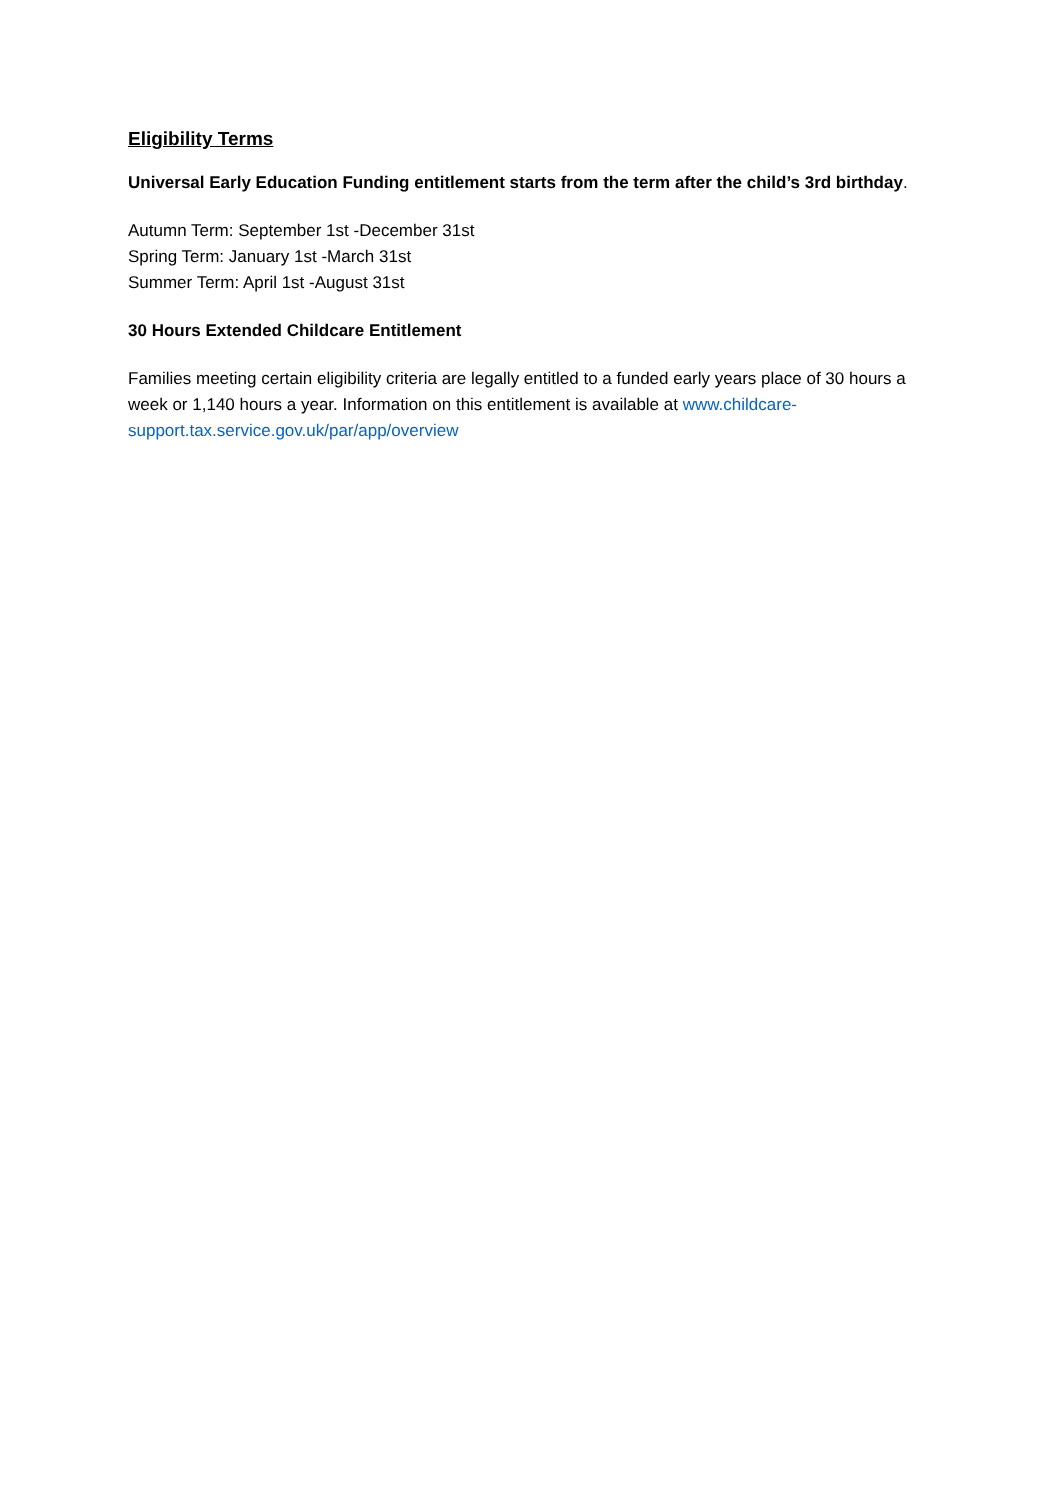Eligibility Terms
Universal Early Education Funding entitlement starts from the term after the child’s 3rd birthday.
Autumn Term: September 1st -December 31st
Spring Term: January 1st -March 31st
Summer Term: April 1st -August 31st
30 Hours Extended Childcare Entitlement
Families meeting certain eligibility criteria are legally entitled to a funded early years place of 30 hours a week or 1,140 hours a year. Information on this entitlement is available at www.childcare-support.tax.service.gov.uk/par/app/overview